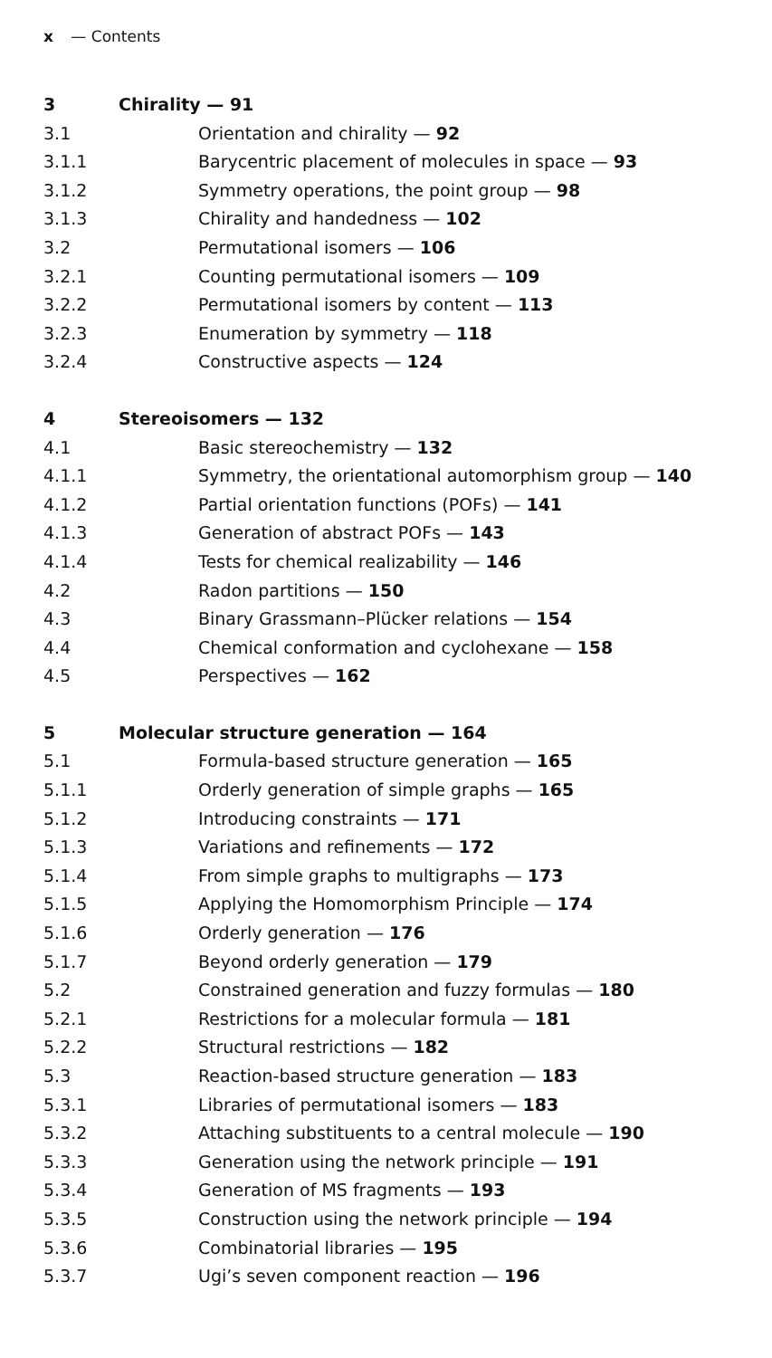x — Contents
3 Chirality — 91
3.1 Orientation and chirality — 92
3.1.1 Barycentric placement of molecules in space — 93
3.1.2 Symmetry operations, the point group — 98
3.1.3 Chirality and handedness — 102
3.2 Permutational isomers — 106
3.2.1 Counting permutational isomers — 109
3.2.2 Permutational isomers by content — 113
3.2.3 Enumeration by symmetry — 118
3.2.4 Constructive aspects — 124
4 Stereoisomers — 132
4.1 Basic stereochemistry — 132
4.1.1 Symmetry, the orientational automorphism group — 140
4.1.2 Partial orientation functions (POFs) — 141
4.1.3 Generation of abstract POFs — 143
4.1.4 Tests for chemical realizability — 146
4.2 Radon partitions — 150
4.3 Binary Grassmann–Plücker relations — 154
4.4 Chemical conformation and cyclohexane — 158
4.5 Perspectives — 162
5 Molecular structure generation — 164
5.1 Formula-based structure generation — 165
5.1.1 Orderly generation of simple graphs — 165
5.1.2 Introducing constraints — 171
5.1.3 Variations and refinements — 172
5.1.4 From simple graphs to multigraphs — 173
5.1.5 Applying the Homomorphism Principle — 174
5.1.6 Orderly generation — 176
5.1.7 Beyond orderly generation — 179
5.2 Constrained generation and fuzzy formulas — 180
5.2.1 Restrictions for a molecular formula — 181
5.2.2 Structural restrictions — 182
5.3 Reaction-based structure generation — 183
5.3.1 Libraries of permutational isomers — 183
5.3.2 Attaching substituents to a central molecule — 190
5.3.3 Generation using the network principle — 191
5.3.4 Generation of MS fragments — 193
5.3.5 Construction using the network principle — 194
5.3.6 Combinatorial libraries — 195
5.3.7 Ugi’s seven component reaction — 196